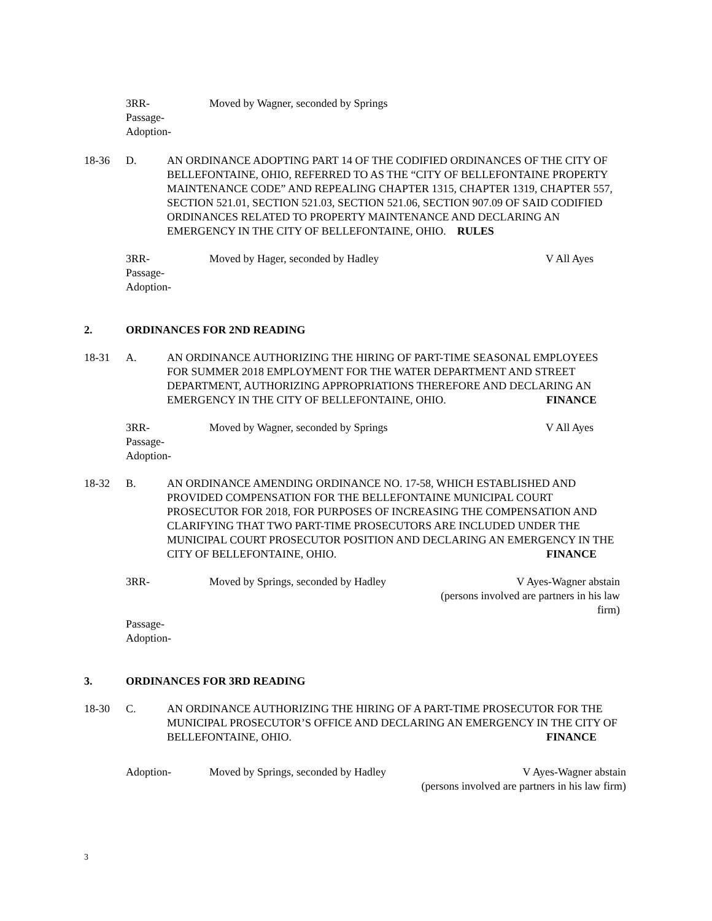3RR-
Passage-
Adoption-
Moved by Wagner, seconded by Springs
18-36 D. AN ORDINANCE ADOPTING PART 14 OF THE CODIFIED ORDINANCES OF THE CITY OF BELLEFONTAINE, OHIO, REFERRED TO AS THE “CITY OF BELLEFONTAINE PROPERTY MAINTENANCE CODE” AND REPEALING CHAPTER 1315, CHAPTER 1319, CHAPTER 557, SECTION 521.01, SECTION 521.03, SECTION 521.06, SECTION 907.09 OF SAID CODIFIED ORDINANCES RELATED TO PROPERTY MAINTENANCE AND DECLARING AN EMERGENCY IN THE CITY OF BELLEFONTAINE, OHIO. RULES
3RR-
Passage-
Adoption-
Moved by Hager, seconded by Hadley
V All Ayes
2. ORDINANCES FOR 2ND READING
18-31 A. AN ORDINANCE AUTHORIZING THE HIRING OF PART-TIME SEASONAL EMPLOYEES FOR SUMMER 2018 EMPLOYMENT FOR THE WATER DEPARTMENT AND STREET DEPARTMENT, AUTHORIZING APPROPRIATIONS THEREFORE AND DECLARING AN EMERGENCY IN THE CITY OF BELLEFONTAINE, OHIO. FINANCE
3RR-
Passage-
Adoption-
Moved by Wagner, seconded by Springs
V All Ayes
18-32 B. AN ORDINANCE AMENDING ORDINANCE NO. 17-58, WHICH ESTABLISHED AND PROVIDED COMPENSATION FOR THE BELLEFONTAINE MUNICIPAL COURT PROSECUTOR FOR 2018, FOR PURPOSES OF INCREASING THE COMPENSATION AND CLARIFYING THAT TWO PART-TIME PROSECUTORS ARE INCLUDED UNDER THE MUNICIPAL COURT PROSECUTOR POSITION AND DECLARING AN EMERGENCY IN THE CITY OF BELLEFONTAINE, OHIO. FINANCE
3RR- Moved by Springs, seconded by Hadley
V Ayes-Wagner abstain
(persons involved are partners in his law firm)
Passage-
Adoption-
3. ORDINANCES FOR 3RD READING
18-30 C. AN ORDINANCE AUTHORIZING THE HIRING OF A PART-TIME PROSECUTOR FOR THE MUNICIPAL PROSECUTOR’S OFFICE AND DECLARING AN EMERGENCY IN THE CITY OF BELLEFONTAINE, OHIO. FINANCE
Adoption- Moved by Springs, seconded by Hadley
V Ayes-Wagner abstain
(persons involved are partners in his law firm)
3